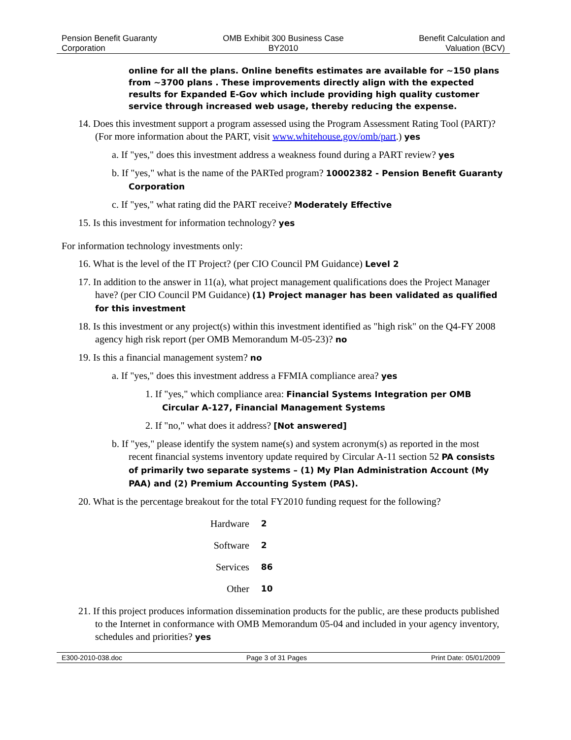Pension Benefit Guaranty
Corporation
OMB Exhibit 300 Business Case
BY2010
Benefit Calculation and
Valuation (BCV)
online for all the plans. Online benefits estimates are available for ~150 plans from ~3700 plans . These improvements directly align with the expected results for Expanded E-Gov which include providing high quality customer service through increased web usage, thereby reducing the expense.
14. Does this investment support a program assessed using the Program Assessment Rating Tool (PART)? (For more information about the PART, visit www.whitehouse.gov/omb/part.) yes
a. If "yes," does this investment address a weakness found during a PART review? yes
b. If "yes," what is the name of the PARTed program? 10002382 - Pension Benefit Guaranty Corporation
c. If "yes," what rating did the PART receive? Moderately Effective
15. Is this investment for information technology? yes
For information technology investments only:
16. What is the level of the IT Project? (per CIO Council PM Guidance) Level 2
17. In addition to the answer in 11(a), what project management qualifications does the Project Manager have? (per CIO Council PM Guidance) (1) Project manager has been validated as qualified for this investment
18. Is this investment or any project(s) within this investment identified as "high risk" on the Q4-FY 2008 agency high risk report (per OMB Memorandum M-05-23)? no
19. Is this a financial management system? no
a. If "yes," does this investment address a FFMIA compliance area? yes
1. If "yes," which compliance area: Financial Systems Integration per OMB Circular A-127, Financial Management Systems
2. If "no," what does it address? [Not answered]
b. If "yes," please identify the system name(s) and system acronym(s) as reported in the most recent financial systems inventory update required by Circular A-11 section 52 PA consists of primarily two separate systems – (1) My Plan Administration Account (My PAA) and (2) Premium Accounting System (PAS).
20. What is the percentage breakout for the total FY2010 funding request for the following?
| Hardware | 2 |
| Software | 2 |
| Services | 86 |
| Other | 10 |
21. If this project produces information dissemination products for the public, are these products published to the Internet in conformance with OMB Memorandum 05-04 and included in your agency inventory, schedules and priorities? yes
E300-2010-038.doc Page 3 of 31 Pages Print Date: 05/01/2009